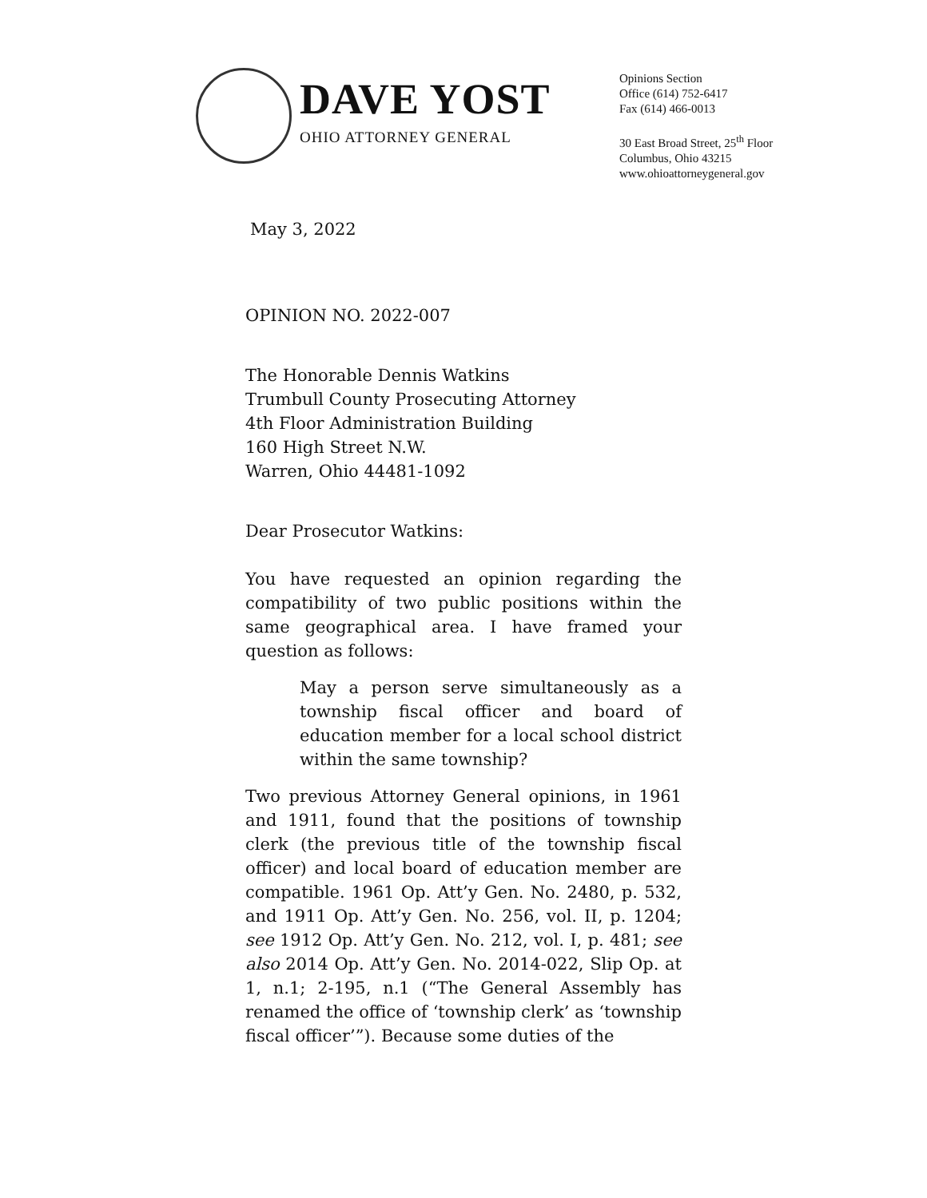DAVE YOST
OHIO ATTORNEY GENERAL
Opinions Section
Office (614) 752-6417
Fax (614) 466-0013
30 East Broad Street, 25<sup>th</sup> Floor
Columbus, Ohio 43215
www.ohioattorneygeneral.gov
May 3, 2022
OPINION NO. 2022-007
The Honorable Dennis Watkins
Trumbull County Prosecuting Attorney
4th Floor Administration Building
160 High Street N.W.
Warren, Ohio 44481-1092
Dear Prosecutor Watkins:
You have requested an opinion regarding the compatibility of two public positions within the same geographical area. I have framed your question as follows:
May a person serve simultaneously as a township fiscal officer and board of education member for a local school district within the same township?
Two previous Attorney General opinions, in 1961 and 1911, found that the positions of township clerk (the previous title of the township fiscal officer) and local board of education member are compatible. 1961 Op. Att’y Gen. No. 2480, p. 532, and 1911 Op. Att’y Gen. No. 256, vol. II, p. 1204; see 1912 Op. Att’y Gen. No. 212, vol. I, p. 481; see also 2014 Op. Att’y Gen. No. 2014-022, Slip Op. at 1, n.1; 2-195, n.1 (“The General Assembly has renamed the office of ‘township clerk’ as ‘township fiscal officer’”). Because some duties of the